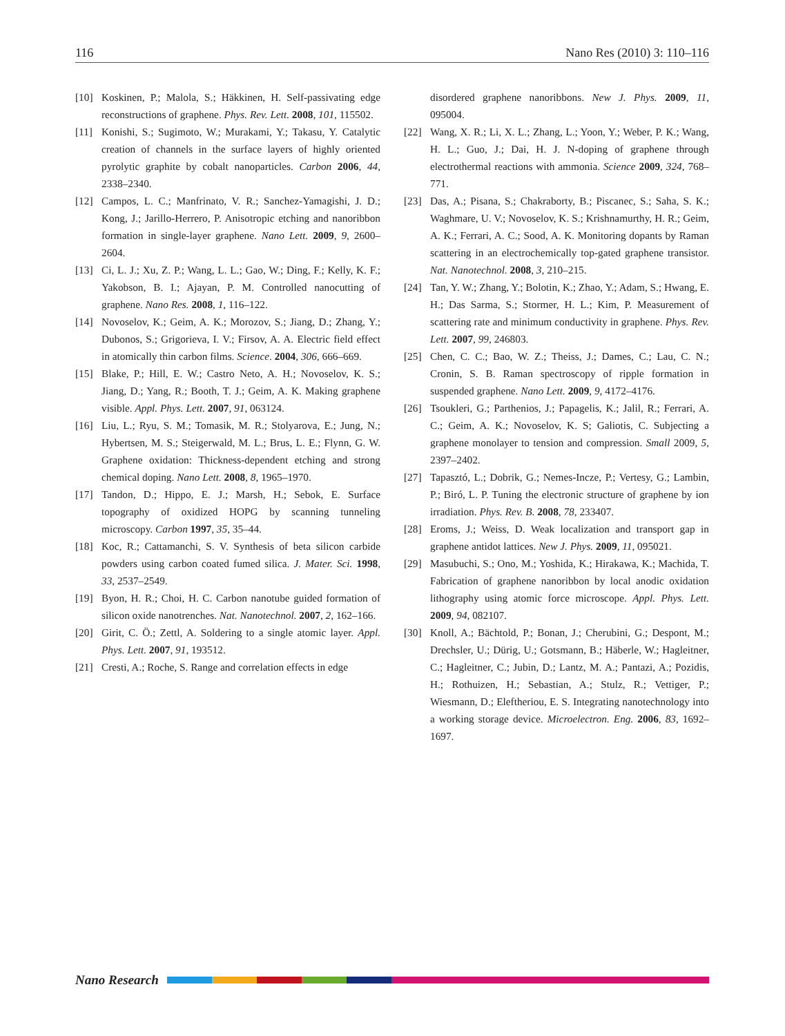116 Nano Res (2010) 3: 110–116
[10] Koskinen, P.; Malola, S.; Häkkinen, H. Self-passivating edge reconstructions of graphene. Phys. Rev. Lett. 2008, 101, 115502.
[11] Konishi, S.; Sugimoto, W.; Murakami, Y.; Takasu, Y. Catalytic creation of channels in the surface layers of highly oriented pyrolytic graphite by cobalt nanoparticles. Carbon 2006, 44, 2338–2340.
[12] Campos, L. C.; Manfrinato, V. R.; Sanchez-Yamagishi, J. D.; Kong, J.; Jarillo-Herrero, P. Anisotropic etching and nanoribbon formation in single-layer graphene. Nano Lett. 2009, 9, 2600–2604.
[13] Ci, L. J.; Xu, Z. P.; Wang, L. L.; Gao, W.; Ding, F.; Kelly, K. F.; Yakobson, B. I.; Ajayan, P. M. Controlled nanocutting of graphene. Nano Res. 2008, 1, 116–122.
[14] Novoselov, K.; Geim, A. K.; Morozov, S.; Jiang, D.; Zhang, Y.; Dubonos, S.; Grigorieva, I. V.; Firsov, A. A. Electric field effect in atomically thin carbon films. Science. 2004, 306, 666–669.
[15] Blake, P.; Hill, E. W.; Castro Neto, A. H.; Novoselov, K. S.; Jiang, D.; Yang, R.; Booth, T. J.; Geim, A. K. Making graphene visible. Appl. Phys. Lett. 2007, 91, 063124.
[16] Liu, L.; Ryu, S. M.; Tomasik, M. R.; Stolyarova, E.; Jung, N.; Hybertsen, M. S.; Steigerwald, M. L.; Brus, L. E.; Flynn, G. W. Graphene oxidation: Thickness-dependent etching and strong chemical doping. Nano Lett. 2008, 8, 1965–1970.
[17] Tandon, D.; Hippo, E. J.; Marsh, H.; Sebok, E. Surface topography of oxidized HOPG by scanning tunneling microscopy. Carbon 1997, 35, 35–44.
[18] Koc, R.; Cattamanchi, S. V. Synthesis of beta silicon carbide powders using carbon coated fumed silica. J. Mater. Sci. 1998, 33, 2537–2549.
[19] Byon, H. R.; Choi, H. C. Carbon nanotube guided formation of silicon oxide nanotrenches. Nat. Nanotechnol. 2007, 2, 162–166.
[20] Girit, C. Ö.; Zettl, A. Soldering to a single atomic layer. Appl. Phys. Lett. 2007, 91, 193512.
[21] Cresti, A.; Roche, S. Range and correlation effects in edge
disordered graphene nanoribbons. New J. Phys. 2009, 11, 095004.
[22] Wang, X. R.; Li, X. L.; Zhang, L.; Yoon, Y.; Weber, P. K.; Wang, H. L.; Guo, J.; Dai, H. J. N-doping of graphene through electrothermal reactions with ammonia. Science 2009, 324, 768–771.
[23] Das, A.; Pisana, S.; Chakraborty, B.; Piscanec, S.; Saha, S. K.; Waghmare, U. V.; Novoselov, K. S.; Krishnamurthy, H. R.; Geim, A. K.; Ferrari, A. C.; Sood, A. K. Monitoring dopants by Raman scattering in an electrochemically top-gated graphene transistor. Nat. Nanotechnol. 2008, 3, 210–215.
[24] Tan, Y. W.; Zhang, Y.; Bolotin, K.; Zhao, Y.; Adam, S.; Hwang, E. H.; Das Sarma, S.; Stormer, H. L.; Kim, P. Measurement of scattering rate and minimum conductivity in graphene. Phys. Rev. Lett. 2007, 99, 246803.
[25] Chen, C. C.; Bao, W. Z.; Theiss, J.; Dames, C.; Lau, C. N.; Cronin, S. B. Raman spectroscopy of ripple formation in suspended graphene. Nano Lett. 2009, 9, 4172–4176.
[26] Tsoukleri, G.; Parthenios, J.; Papagelis, K.; Jalil, R.; Ferrari, A. C.; Geim, A. K.; Novoselov, K. S; Galiotis, C. Subjecting a graphene monolayer to tension and compression. Small 2009, 5, 2397–2402.
[27] Tapasztó, L.; Dobrik, G.; Nemes-Incze, P.; Vertesy, G.; Lambin, P.; Biró, L. P. Tuning the electronic structure of graphene by ion irradiation. Phys. Rev. B. 2008, 78, 233407.
[28] Eroms, J.; Weiss, D. Weak localization and transport gap in graphene antidot lattices. New J. Phys. 2009, 11, 095021.
[29] Masubuchi, S.; Ono, M.; Yoshida, K.; Hirakawa, K.; Machida, T. Fabrication of graphene nanoribbon by local anodic oxidation lithography using atomic force microscope. Appl. Phys. Lett. 2009, 94, 082107.
[30] Knoll, A.; Bächtold, P.; Bonan, J.; Cherubini, G.; Despont, M.; Drechsler, U.; Dürig, U.; Gotsmann, B.; Häberle, W.; Hagleitner, C.; Hagleitner, C.; Jubin, D.; Lantz, M. A.; Pantazi, A.; Pozidis, H.; Rothuizen, H.; Sebastian, A.; Stulz, R.; Vettiger, P.; Wiesmann, D.; Eleftheriou, E. S. Integrating nanotechnology into a working storage device. Microelectron. Eng. 2006, 83, 1692–1697.
Nano Research